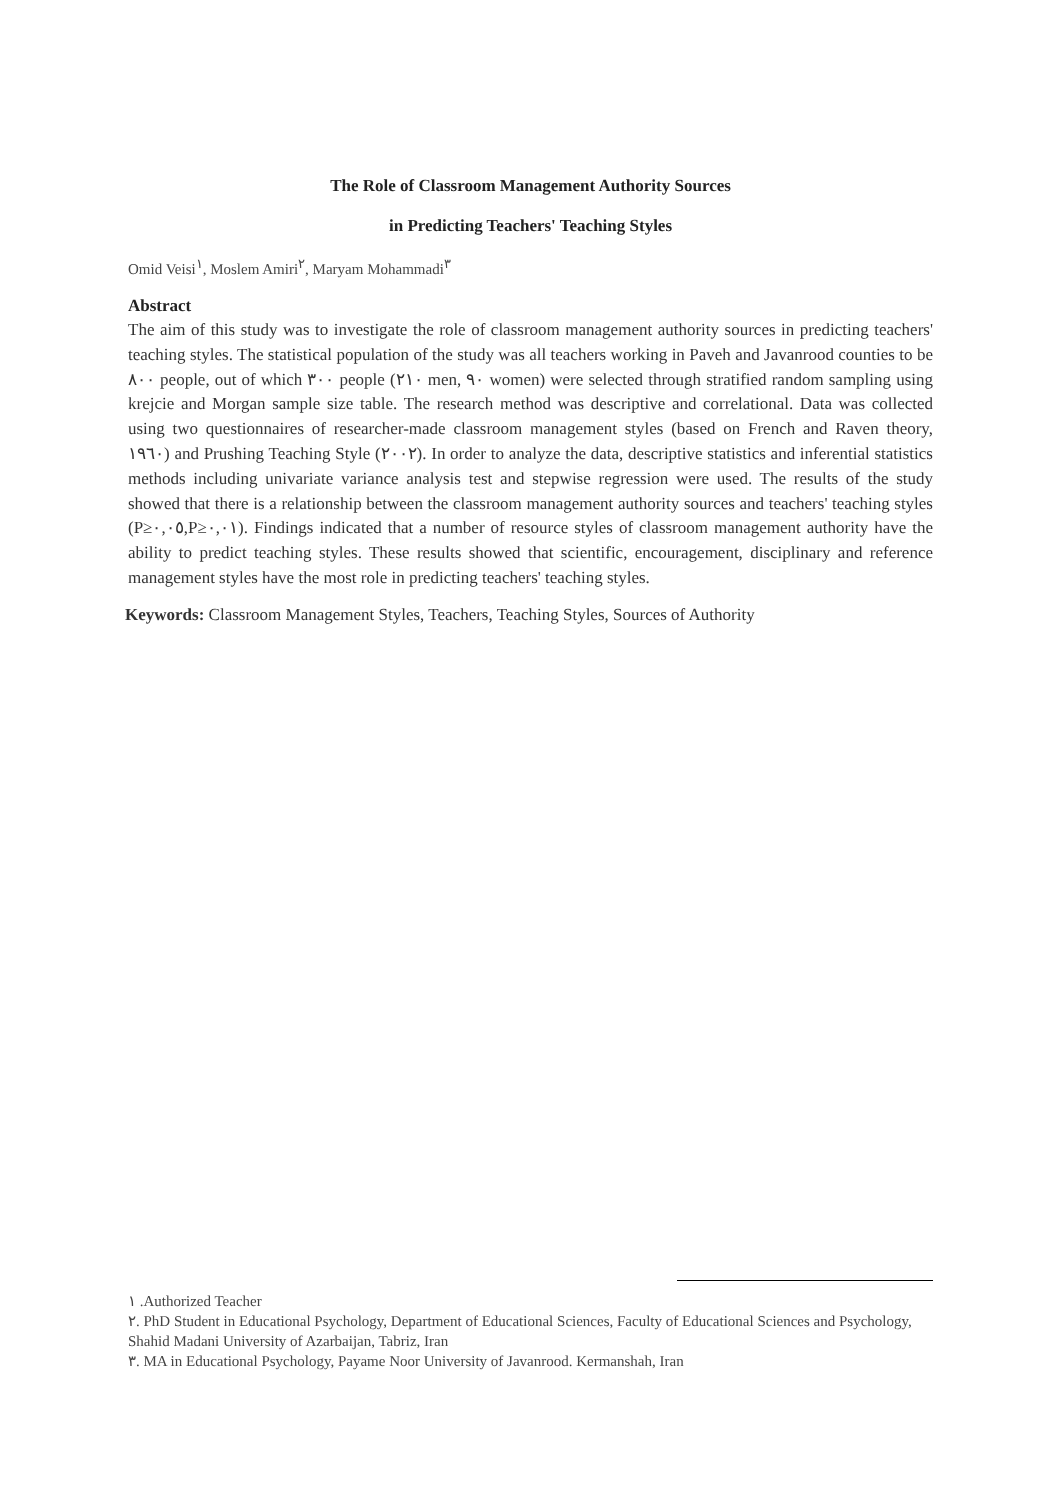The Role of Classroom Management Authority Sources
in Predicting Teachers' Teaching Styles
Omid Veisi<sup>١</sup>, Moslem Amiri<sup>٢</sup>, Maryam Mohammadi<sup>٣</sup>
Abstract
The aim of this study was to investigate the role of classroom management authority sources in predicting teachers' teaching styles. The statistical population of the study was all teachers working in Paveh and Javanrood counties to be ٨٠٠ people, out of which ٣٠٠ people (٢١٠ men, ٩٠ women) were selected through stratified random sampling using krejcie and Morgan sample size table. The research method was descriptive and correlational. Data was collected using two questionnaires of researcher-made classroom management styles (based on French and Raven theory, ١٩٦٠) and Prushing Teaching Style (٢٠٠٢). In order to analyze the data, descriptive statistics and inferential statistics methods including univariate variance analysis test and stepwise regression were used. The results of the study showed that there is a relationship between the classroom management authority sources and teachers' teaching styles (P≥٠,٠٥,P≥٠,٠١). Findings indicated that a number of resource styles of classroom management authority have the ability to predict teaching styles. These results showed that scientific, encouragement, disciplinary and reference management styles have the most role in predicting teachers' teaching styles.
Keywords: Classroom Management Styles, Teachers, Teaching Styles, Sources of Authority
١ .Authorized Teacher
٢. PhD Student in Educational Psychology, Department of Educational Sciences, Faculty of Educational Sciences and Psychology, Shahid Madani University of Azarbaijan, Tabriz, Iran
٣. MA in Educational Psychology, Payame Noor University of Javanrood. Kermanshah, Iran